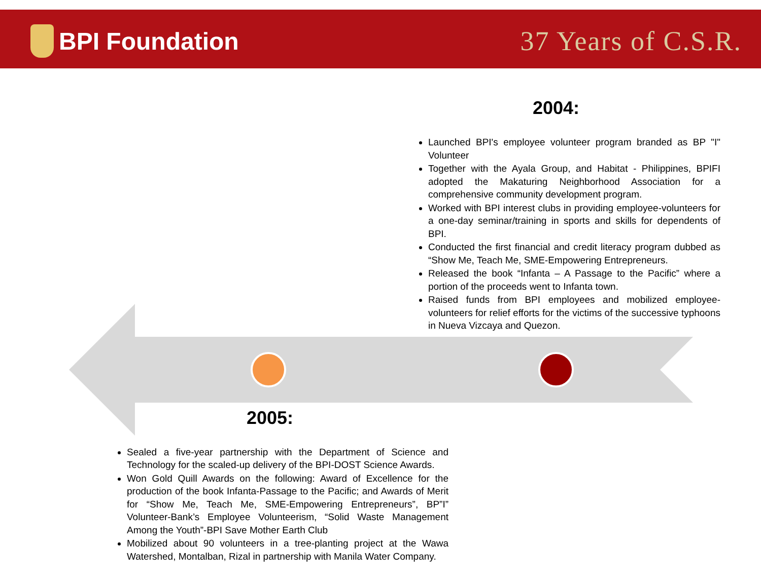BPI Foundation 37 Years of C.S.R.
2004:
Launched BPI's employee volunteer program branded as BP "I" Volunteer
Together with the Ayala Group, and Habitat - Philippines, BPIFI adopted the Makaturing Neighborhood Association for a comprehensive community development program.
Worked with BPI interest clubs in providing employee-volunteers for a one-day seminar/training in sports and skills for dependents of BPI.
Conducted the first financial and credit literacy program dubbed as “Show Me, Teach Me, SME-Empowering Entrepreneurs.
Released the book “Infanta – A Passage to the Pacific” where a portion of the proceeds went to Infanta town.
Raised funds from BPI employees and mobilized employee-volunteers for relief efforts for the victims of the successive typhoons in Nueva Vizcaya and Quezon.
2005:
Sealed a five-year partnership with the Department of Science and Technology for the scaled-up delivery of the BPI-DOST Science Awards.
Won Gold Quill Awards on the following: Award of Excellence for the production of the book Infanta-Passage to the Pacific; and Awards of Merit for “Show Me, Teach Me, SME-Empowering Entrepreneurs”, BP”I” Volunteer-Bank’s Employee Volunteerism, “Solid Waste Management Among the Youth”-BPI Save Mother Earth Club
Mobilized about 90 volunteers in a tree-planting project at the Wawa Watershed, Montalban, Rizal in partnership with Manila Water Company.